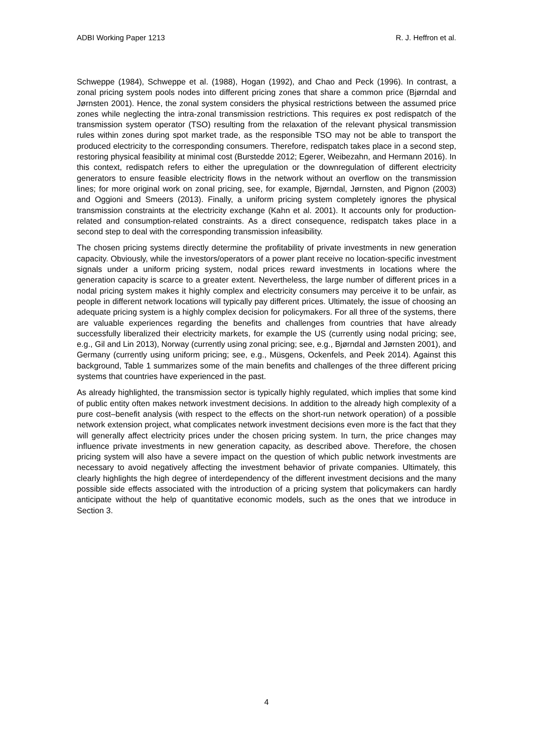ADBI Working Paper 1213 R. J. Heffron et al.
Schweppe (1984), Schweppe et al. (1988), Hogan (1992), and Chao and Peck (1996). In contrast, a zonal pricing system pools nodes into different pricing zones that share a common price (Bjørndal and Jørnsten 2001). Hence, the zonal system considers the physical restrictions between the assumed price zones while neglecting the intra-zonal transmission restrictions. This requires ex post redispatch of the transmission system operator (TSO) resulting from the relaxation of the relevant physical transmission rules within zones during spot market trade, as the responsible TSO may not be able to transport the produced electricity to the corresponding consumers. Therefore, redispatch takes place in a second step, restoring physical feasibility at minimal cost (Burstedde 2012; Egerer, Weibezahn, and Hermann 2016). In this context, redispatch refers to either the upregulation or the downregulation of different electricity generators to ensure feasible electricity flows in the network without an overflow on the transmission lines; for more original work on zonal pricing, see, for example, Bjørndal, Jørnsten, and Pignon (2003) and Oggioni and Smeers (2013). Finally, a uniform pricing system completely ignores the physical transmission constraints at the electricity exchange (Kahn et al. 2001). It accounts only for production-related and consumption-related constraints. As a direct consequence, redispatch takes place in a second step to deal with the corresponding transmission infeasibility.
The chosen pricing systems directly determine the profitability of private investments in new generation capacity. Obviously, while the investors/operators of a power plant receive no location-specific investment signals under a uniform pricing system, nodal prices reward investments in locations where the generation capacity is scarce to a greater extent. Nevertheless, the large number of different prices in a nodal pricing system makes it highly complex and electricity consumers may perceive it to be unfair, as people in different network locations will typically pay different prices. Ultimately, the issue of choosing an adequate pricing system is a highly complex decision for policymakers. For all three of the systems, there are valuable experiences regarding the benefits and challenges from countries that have already successfully liberalized their electricity markets, for example the US (currently using nodal pricing; see, e.g., Gil and Lin 2013), Norway (currently using zonal pricing; see, e.g., Bjørndal and Jørnsten 2001), and Germany (currently using uniform pricing; see, e.g., Müsgens, Ockenfels, and Peek 2014). Against this background, Table 1 summarizes some of the main benefits and challenges of the three different pricing systems that countries have experienced in the past.
As already highlighted, the transmission sector is typically highly regulated, which implies that some kind of public entity often makes network investment decisions. In addition to the already high complexity of a pure cost–benefit analysis (with respect to the effects on the short-run network operation) of a possible network extension project, what complicates network investment decisions even more is the fact that they will generally affect electricity prices under the chosen pricing system. In turn, the price changes may influence private investments in new generation capacity, as described above. Therefore, the chosen pricing system will also have a severe impact on the question of which public network investments are necessary to avoid negatively affecting the investment behavior of private companies. Ultimately, this clearly highlights the high degree of interdependency of the different investment decisions and the many possible side effects associated with the introduction of a pricing system that policymakers can hardly anticipate without the help of quantitative economic models, such as the ones that we introduce in Section 3.
4